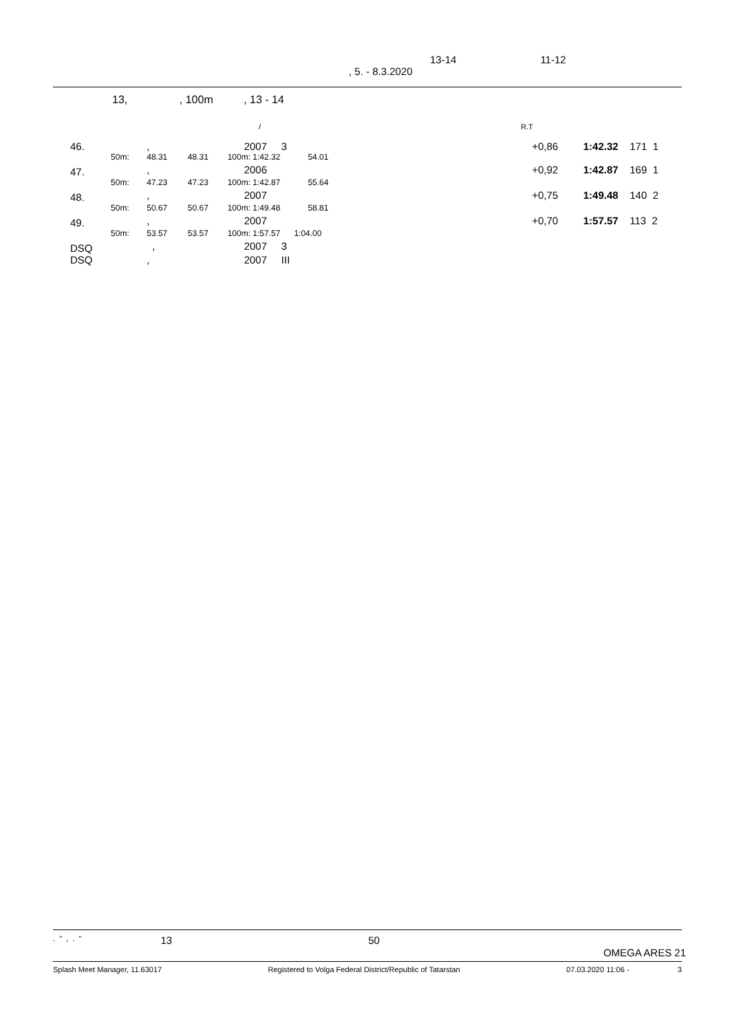13-14 11-12
, 5. - 8.3.2020
13, , 100m , 13 - 14
/ R.T
| 46. | | , | | 2007 3 | | | +0,86 | 1:42.32 | 171 1 |
| | 50m: | 48.31 | 48.31 | 100m: 1:42.32 | 54.01 | | | | |
| 47. | | , | | 2006 | | | +0,92 | 1:42.87 | 169 1 |
| | 50m: | 47.23 | 47.23 | 100m: 1:42.87 | 55.64 | | | | |
| 48. | | , | | 2007 | | | +0,75 | 1:49.48 | 140 2 |
| | 50m: | 50.67 | 50.67 | 100m: 1:49.48 | 58.81 | | | | |
| 49. | | , | | 2007 | | | +0,70 | 1:57.57 | 113 2 |
| | 50m: | 53.57 | 53.57 | 100m: 1:57.57 | 1:04.00 | | | | |
| DSQ | | , | | 2007 3 | | | | | |
| DSQ | | , | | 2007 III | | | | | |
. " , . " 13 50 OMEGA ARES 21
Splash Meet Manager, 11.63017 Registered to Volga Federal District/Republic of Tatarstan 07.03.2020 11:06 - 3